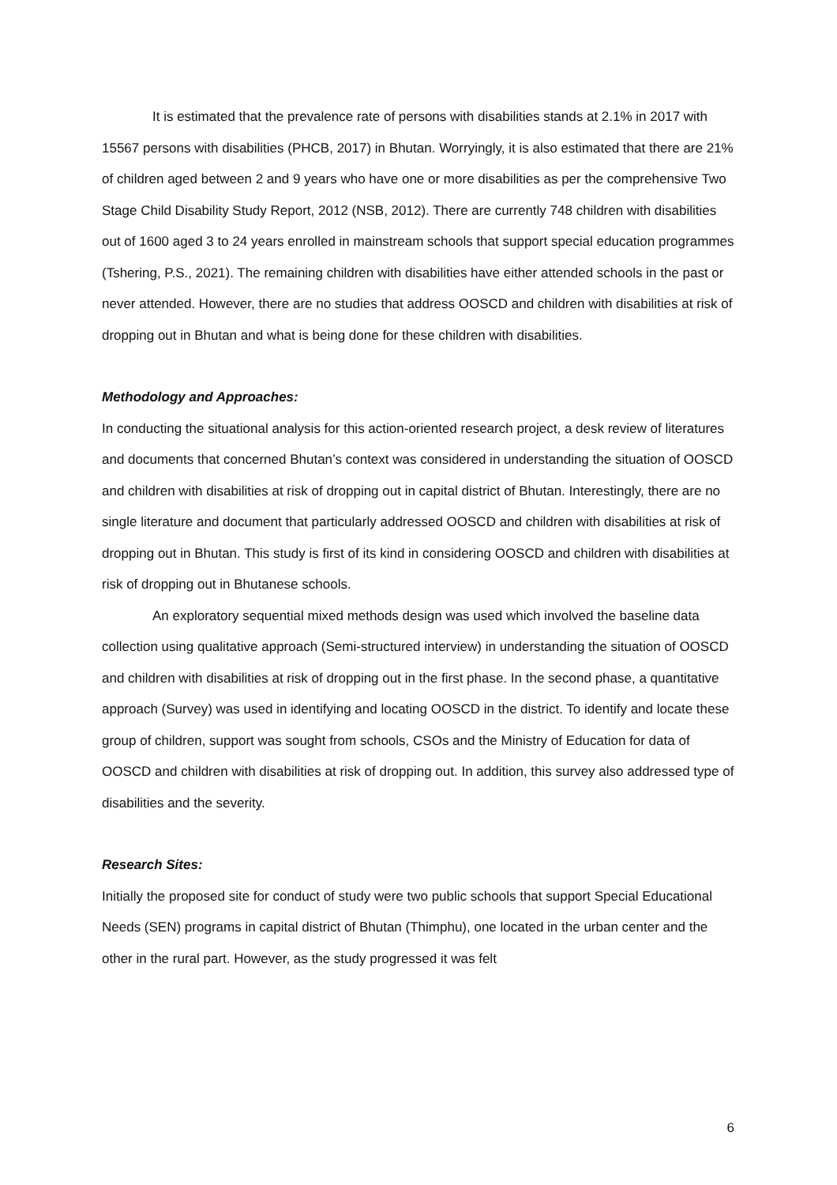It is estimated that the prevalence rate of persons with disabilities stands at 2.1% in 2017 with 15567 persons with disabilities (PHCB, 2017) in Bhutan. Worryingly, it is also estimated that there are 21% of children aged between 2 and 9 years who have one or more disabilities as per the comprehensive Two Stage Child Disability Study Report, 2012 (NSB, 2012). There are currently 748 children with disabilities out of 1600 aged 3 to 24 years enrolled in mainstream schools that support special education programmes (Tshering, P.S., 2021). The remaining children with disabilities have either attended schools in the past or never attended. However, there are no studies that address OOSCD and children with disabilities at risk of dropping out in Bhutan and what is being done for these children with disabilities.
Methodology and Approaches:
In conducting the situational analysis for this action-oriented research project, a desk review of literatures and documents that concerned Bhutan’s context was considered in understanding the situation of OOSCD and children with disabilities at risk of dropping out in capital district of Bhutan. Interestingly, there are no single literature and document that particularly addressed OOSCD and children with disabilities at risk of dropping out in Bhutan. This study is first of its kind in considering OOSCD and children with disabilities at risk of dropping out in Bhutanese schools.
An exploratory sequential mixed methods design was used which involved the baseline data collection using qualitative approach (Semi-structured interview) in understanding the situation of OOSCD and children with disabilities at risk of dropping out in the first phase. In the second phase, a quantitative approach (Survey) was used in identifying and locating OOSCD in the district. To identify and locate these group of children, support was sought from schools, CSOs and the Ministry of Education for data of OOSCD and children with disabilities at risk of dropping out. In addition, this survey also addressed type of disabilities and the severity.
Research Sites:
Initially the proposed site for conduct of study were two public schools that support Special Educational Needs (SEN) programs in capital district of Bhutan (Thimphu), one located in the urban center and the other in the rural part. However, as the study progressed it was felt
6